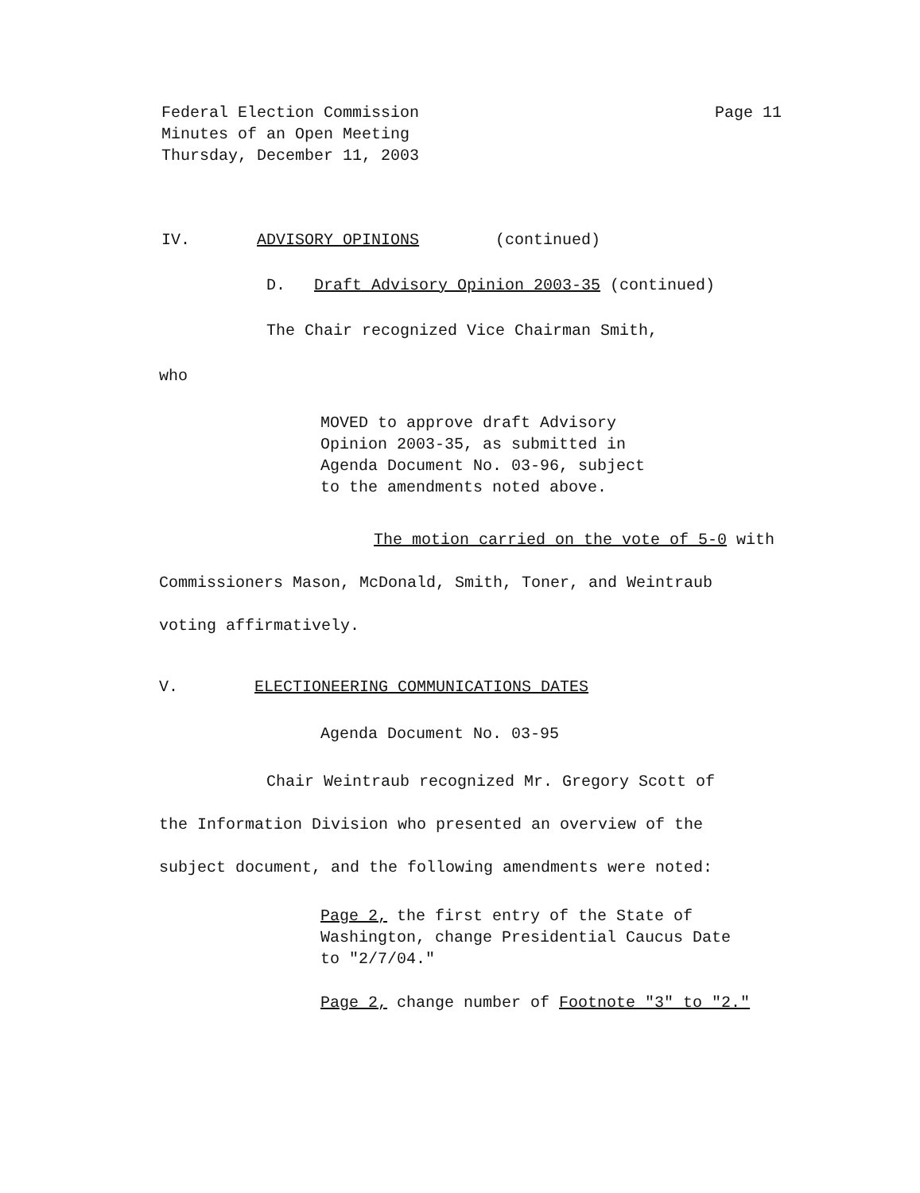Page 11 Federal Election Commission
Minutes of an Open Meeting
Thursday, December 11, 2003
IV. ADVISORY OPINIONS (continued)
D. Draft Advisory Opinion 2003-35 (continued)
The Chair recognized Vice Chairman Smith,
who
MOVED to approve draft Advisory
Opinion 2003-35, as submitted in
Agenda Document No. 03-96, subject
to the amendments noted above.
The motion carried on the vote of 5-0 with
Commissioners Mason, McDonald, Smith, Toner, and Weintraub
voting affirmatively.
V. ELECTIONEERING COMMUNICATIONS DATES
Agenda Document No. 03-95
Chair Weintraub recognized Mr. Gregory Scott of
the Information Division who presented an overview of the
subject document, and the following amendments were noted:
Page 2, the first entry of the State of
Washington, change Presidential Caucus Date
to "2/7/04."
Page 2, change number of Footnote "3" to "2."